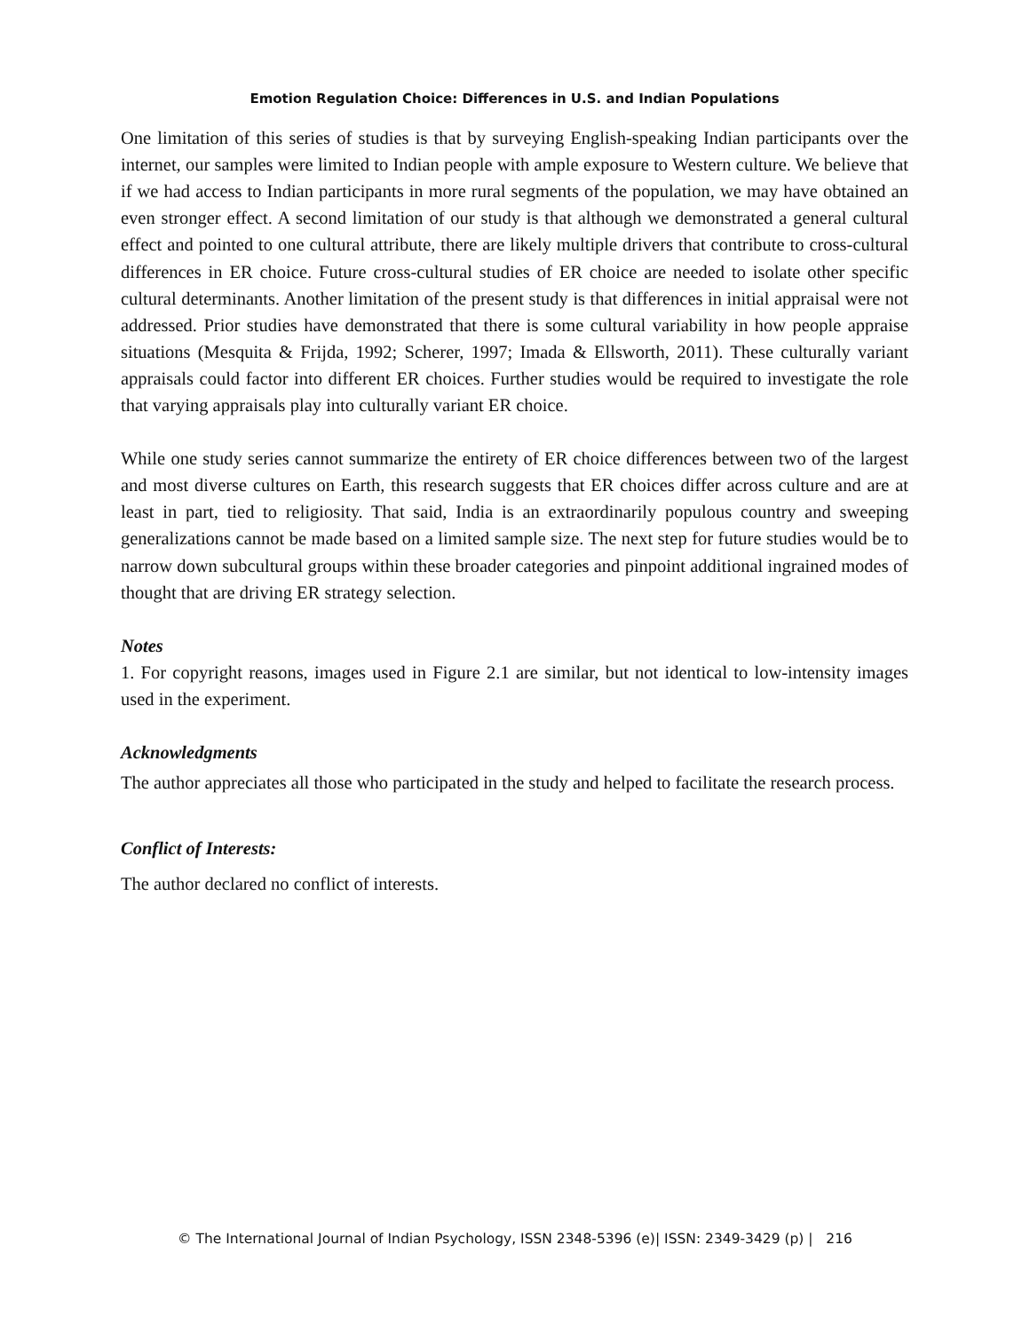Emotion Regulation Choice: Differences in U.S. and Indian Populations
One limitation of this series of studies is that by surveying English-speaking Indian participants over the internet, our samples were limited to Indian people with ample exposure to Western culture. We believe that if we had access to Indian participants in more rural segments of the population, we may have obtained an even stronger effect. A second limitation of our study is that although we demonstrated a general cultural effect and pointed to one cultural attribute, there are likely multiple drivers that contribute to cross-cultural differences in ER choice. Future cross-cultural studies of ER choice are needed to isolate other specific cultural determinants. Another limitation of the present study is that differences in initial appraisal were not addressed. Prior studies have demonstrated that there is some cultural variability in how people appraise situations (Mesquita & Frijda, 1992; Scherer, 1997; Imada & Ellsworth, 2011). These culturally variant appraisals could factor into different ER choices. Further studies would be required to investigate the role that varying appraisals play into culturally variant ER choice.
While one study series cannot summarize the entirety of ER choice differences between two of the largest and most diverse cultures on Earth, this research suggests that ER choices differ across culture and are at least in part, tied to religiosity. That said, India is an extraordinarily populous country and sweeping generalizations cannot be made based on a limited sample size. The next step for future studies would be to narrow down subcultural groups within these broader categories and pinpoint additional ingrained modes of thought that are driving ER strategy selection.
Notes
1. For copyright reasons, images used in Figure 2.1 are similar, but not identical to low-intensity images used in the experiment.
Acknowledgments
The author appreciates all those who participated in the study and helped to facilitate the research process.
Conflict of Interests:
The author declared no conflict of interests.
© The International Journal of Indian Psychology, ISSN 2348-5396 (e)| ISSN: 2349-3429 (p) | 216